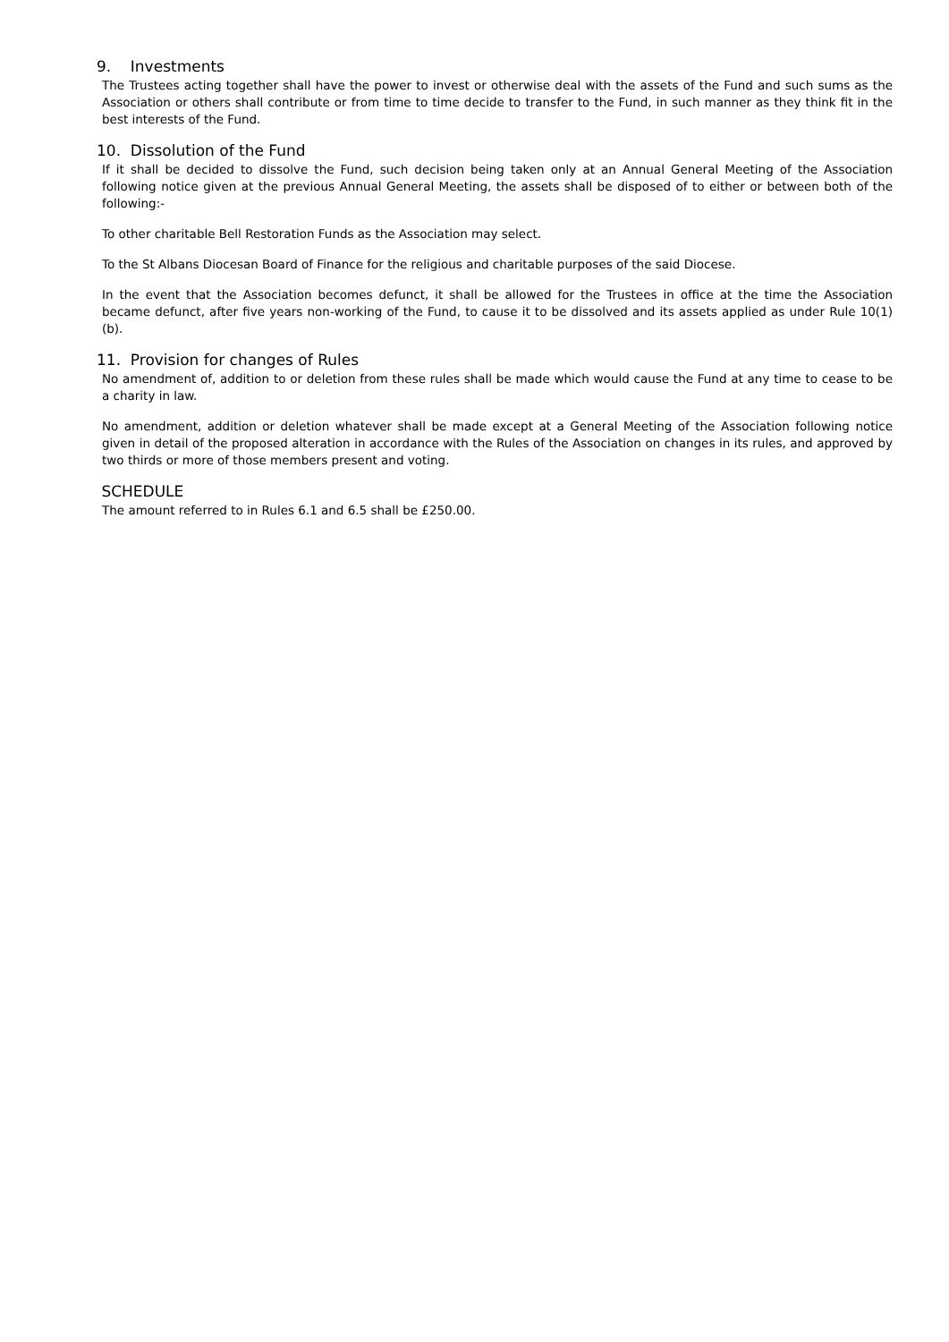9. Investments
The Trustees acting together shall have the power to invest or otherwise deal with the assets of the Fund and such sums as the Association or others shall contribute or from time to time decide to transfer to the Fund, in such manner as they think fit in the best interests of the Fund.
10. Dissolution of the Fund
If it shall be decided to dissolve the Fund, such decision being taken only at an Annual General Meeting of the Association following notice given at the previous Annual General Meeting, the assets shall be disposed of to either or between both of the following:-
To other charitable Bell Restoration Funds as the Association may select.
To the St Albans Diocesan Board of Finance for the religious and charitable purposes of the said Diocese.
In the event that the Association becomes defunct, it shall be allowed for the Trustees in office at the time the Association became defunct, after five years non-working of the Fund, to cause it to be dissolved and its assets applied as under Rule 10(1)(b).
11. Provision for changes of Rules
No amendment of, addition to or deletion from these rules shall be made which would cause the Fund at any time to cease to be a charity in law.
No amendment, addition or deletion whatever shall be made except at a General Meeting of the Association following notice given in detail of the proposed alteration in accordance with the Rules of the Association on changes in its rules, and approved by two thirds or more of those members present and voting.
SCHEDULE
The amount referred to in Rules 6.1 and 6.5 shall be £250.00.